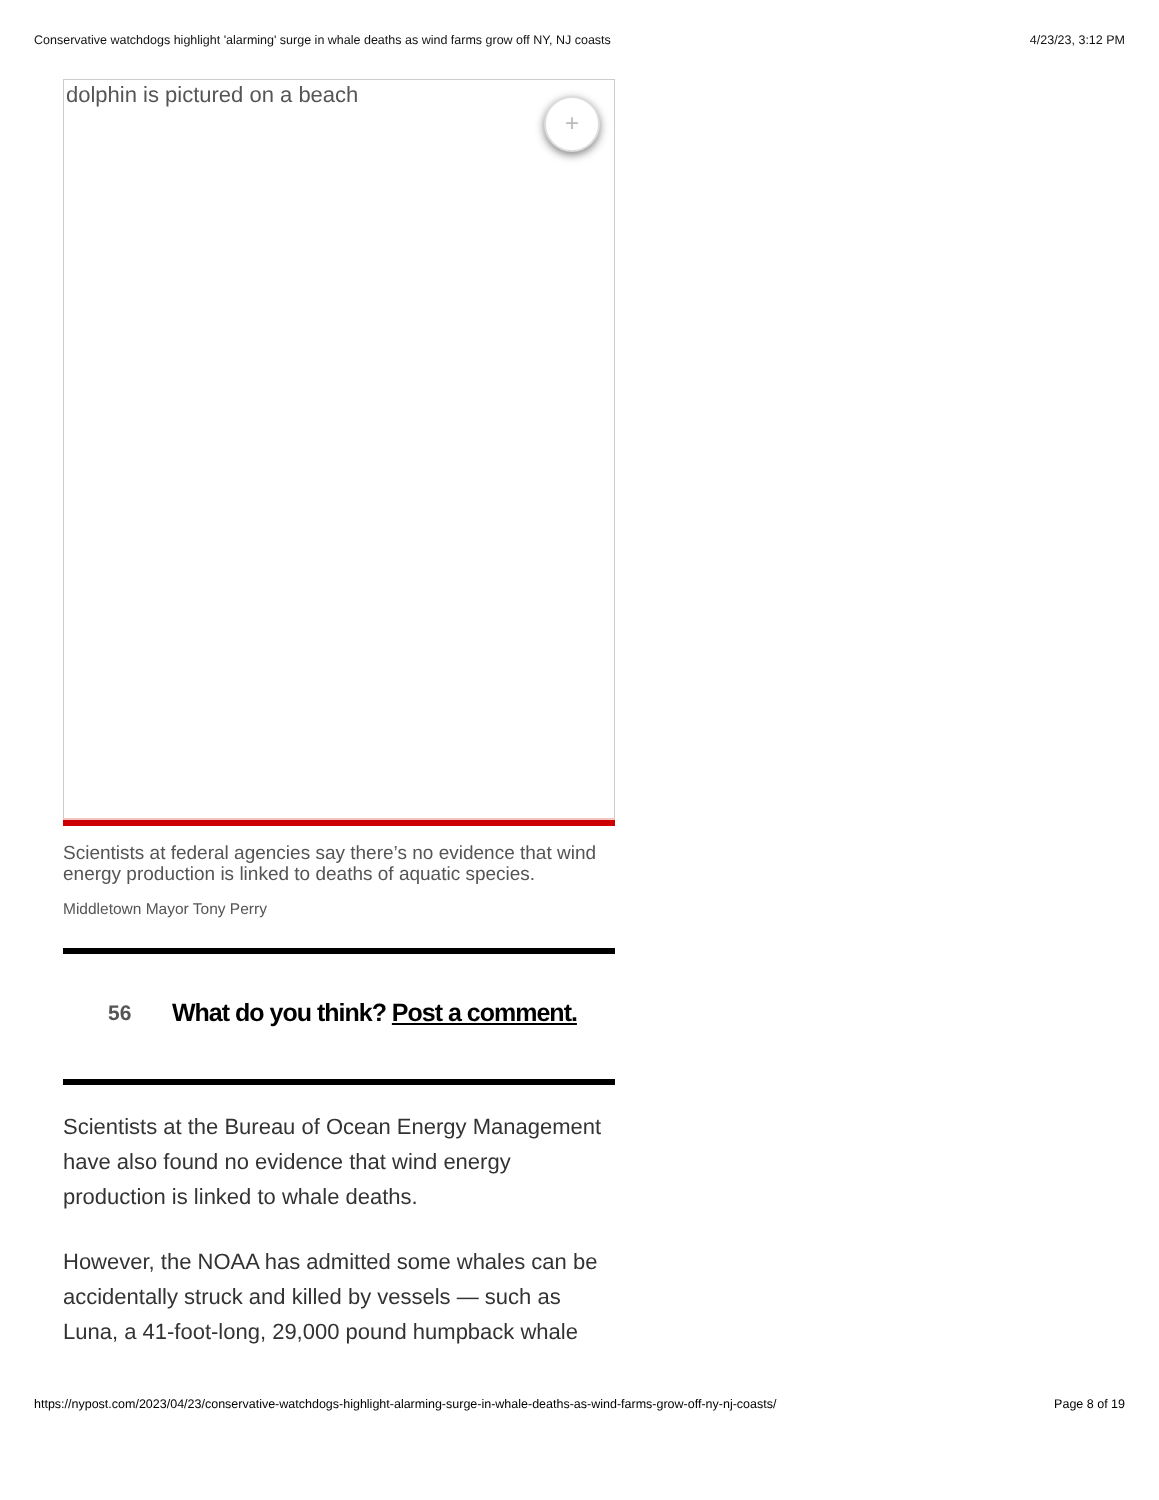Conservative watchdogs highlight 'alarming' surge in whale deaths as wind farms grow off NY, NJ coasts 4/23/23, 3:12 PM
dolphin is pictured on a beach
+
Scientists at federal agencies say there’s no evidence that wind energy production is linked to deaths of aquatic species.
Middletown Mayor Tony Perry
56 What do you think? Post a comment.
Scientists at the Bureau of Ocean Energy Management have also found no evidence that wind energy production is linked to whale deaths.
However, the NOAA has admitted some whales can be accidentally struck and killed by vessels — such as Luna, a 41-foot-long, 29,000 pound humpback whale
https://nypost.com/2023/04/23/conservative-watchdogs-highlight-alarming-surge-in-whale-deaths-as-wind-farms-grow-off-ny-nj-coasts/ Page 8 of 19